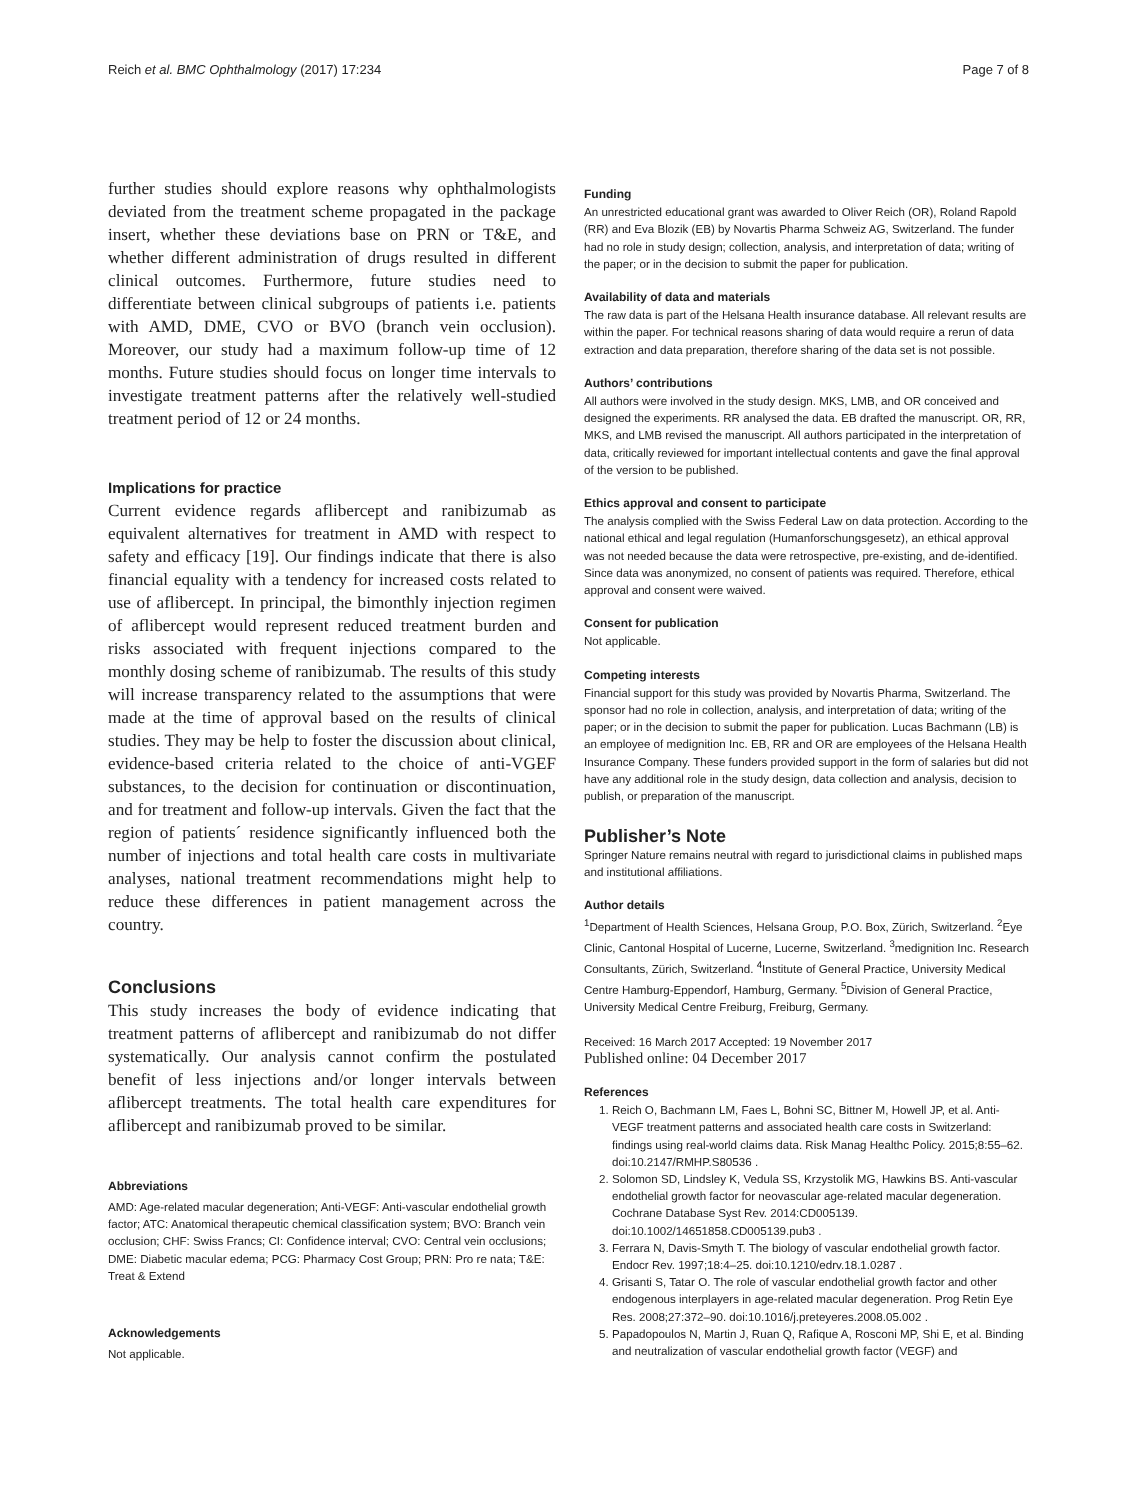Reich et al. BMC Ophthalmology (2017) 17:234 Page 7 of 8
further studies should explore reasons why ophthalmologists deviated from the treatment scheme propagated in the package insert, whether these deviations base on PRN or T&E, and whether different administration of drugs resulted in different clinical outcomes. Furthermore, future studies need to differentiate between clinical subgroups of patients i.e. patients with AMD, DME, CVO or BVO (branch vein occlusion). Moreover, our study had a maximum follow-up time of 12 months. Future studies should focus on longer time intervals to investigate treatment patterns after the relatively well-studied treatment period of 12 or 24 months.
Implications for practice
Current evidence regards aflibercept and ranibizumab as equivalent alternatives for treatment in AMD with respect to safety and efficacy [19]. Our findings indicate that there is also financial equality with a tendency for increased costs related to use of aflibercept. In principal, the bimonthly injection regimen of aflibercept would represent reduced treatment burden and risks associated with frequent injections compared to the monthly dosing scheme of ranibizumab. The results of this study will increase transparency related to the assumptions that were made at the time of approval based on the results of clinical studies. They may be help to foster the discussion about clinical, evidence-based criteria related to the choice of anti-VGEF substances, to the decision for continuation or discontinuation, and for treatment and follow-up intervals. Given the fact that the region of patients´ residence significantly influenced both the number of injections and total health care costs in multivariate analyses, national treatment recommendations might help to reduce these differences in patient management across the country.
Conclusions
This study increases the body of evidence indicating that treatment patterns of aflibercept and ranibizumab do not differ systematically. Our analysis cannot confirm the postulated benefit of less injections and/or longer intervals between aflibercept treatments. The total health care expenditures for aflibercept and ranibizumab proved to be similar.
Abbreviations
AMD: Age-related macular degeneration; Anti-VEGF: Anti-vascular endothelial growth factor; ATC: Anatomical therapeutic chemical classification system; BVO: Branch vein occlusion; CHF: Swiss Francs; CI: Confidence interval; CVO: Central vein occlusions; DME: Diabetic macular edema; PCG: Pharmacy Cost Group; PRN: Pro re nata; T&E: Treat & Extend
Acknowledgements
Not applicable.
Funding
An unrestricted educational grant was awarded to Oliver Reich (OR), Roland Rapold (RR) and Eva Blozik (EB) by Novartis Pharma Schweiz AG, Switzerland. The funder had no role in study design; collection, analysis, and interpretation of data; writing of the paper; or in the decision to submit the paper for publication.
Availability of data and materials
The raw data is part of the Helsana Health insurance database. All relevant results are within the paper. For technical reasons sharing of data would require a rerun of data extraction and data preparation, therefore sharing of the data set is not possible.
Authors’ contributions
All authors were involved in the study design. MKS, LMB, and OR conceived and designed the experiments. RR analysed the data. EB drafted the manuscript. OR, RR, MKS, and LMB revised the manuscript. All authors participated in the interpretation of data, critically reviewed for important intellectual contents and gave the final approval of the version to be published.
Ethics approval and consent to participate
The analysis complied with the Swiss Federal Law on data protection. According to the national ethical and legal regulation (Humanforschungsgesetz), an ethical approval was not needed because the data were retrospective, pre-existing, and de-identified. Since data was anonymized, no consent of patients was required. Therefore, ethical approval and consent were waived.
Consent for publication
Not applicable.
Competing interests
Financial support for this study was provided by Novartis Pharma, Switzerland. The sponsor had no role in collection, analysis, and interpretation of data; writing of the paper; or in the decision to submit the paper for publication. Lucas Bachmann (LB) is an employee of medignition Inc. EB, RR and OR are employees of the Helsana Health Insurance Company. These funders provided support in the form of salaries but did not have any additional role in the study design, data collection and analysis, decision to publish, or preparation of the manuscript.
Publisher’s Note
Springer Nature remains neutral with regard to jurisdictional claims in published maps and institutional affiliations.
Author details
<sup>1</sup> Department of Health Sciences, Helsana Group, P.O. Box, Zürich, Switzerland. <sup>2</sup>Eye Clinic, Cantonal Hospital of Lucerne, Lucerne, Switzerland. <sup>3</sup>medignition Inc. Research Consultants, Zürich, Switzerland. <sup>4</sup>Institute of General Practice, University Medical Centre Hamburg-Eppendorf, Hamburg, Germany. <sup>5</sup>Division of General Practice, University Medical Centre Freiburg, Freiburg, Germany.
Received: 16 March 2017 Accepted: 19 November 2017
Published online: 04 December 2017
References
1. Reich O, Bachmann LM, Faes L, Bohni SC, Bittner M, Howell JP, et al. Anti-VEGF treatment patterns and associated health care costs in Switzerland: findings using real-world claims data. Risk Manag Healthc Policy. 2015;8:55–62. doi:10.2147/RMHP.S80536 .
2. Solomon SD, Lindsley K, Vedula SS, Krzystolik MG, Hawkins BS. Anti-vascular endothelial growth factor for neovascular age-related macular degeneration. Cochrane Database Syst Rev. 2014:CD005139. doi:10.1002/14651858.CD005139.pub3 .
3. Ferrara N, Davis-Smyth T. The biology of vascular endothelial growth factor. Endocr Rev. 1997;18:4–25. doi:10.1210/edrv.18.1.0287 .
4. Grisanti S, Tatar O. The role of vascular endothelial growth factor and other endogenous interplayers in age-related macular degeneration. Prog Retin Eye Res. 2008;27:372–90. doi:10.1016/j.preteyeres.2008.05.002 .
5. Papadopoulos N, Martin J, Ruan Q, Rafique A, Rosconi MP, Shi E, et al. Binding and neutralization of vascular endothelial growth factor (VEGF) and